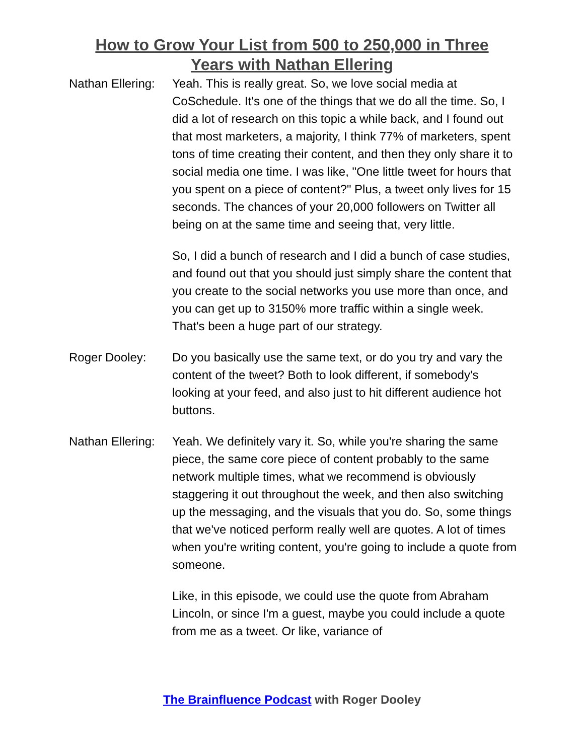How to Grow Your List from 500 to 250,000 in Three
Years with Nathan Ellering
Nathan Ellering:
Yeah. This is really great. So, we love social media at CoSchedule. It's one of the things that we do all the time. So, I did a lot of research on this topic a while back, and I found out that most marketers, a majority, I think 77% of marketers, spent tons of time creating their content, and then they only share it to social media one time. I was like, "One little tweet for hours that you spent on a piece of content?" Plus, a tweet only lives for 15 seconds. The chances of your 20,000 followers on Twitter all being on at the same time and seeing that, very little.
So, I did a bunch of research and I did a bunch of case studies, and found out that you should just simply share the content that you create to the social networks you use more than once, and you can get up to 3150% more traffic within a single week. That's been a huge part of our strategy.
Roger Dooley: Do you basically use the same text, or do you try and vary the content of the tweet? Both to look different, if somebody's looking at your feed, and also just to hit different audience hot buttons.
Nathan Ellering:
Yeah. We definitely vary it. So, while you're sharing the same piece, the same core piece of content probably to the same network multiple times, what we recommend is obviously staggering it out throughout the week, and then also switching up the messaging, and the visuals that you do. So, some things that we've noticed perform really well are quotes. A lot of times when you're writing content, you're going to include a quote from someone.
Like, in this episode, we could use the quote from Abraham Lincoln, or since I'm a guest, maybe you could include a quote from me as a tweet. Or like, variance of
The Brainfluence Podcast with Roger Dooley